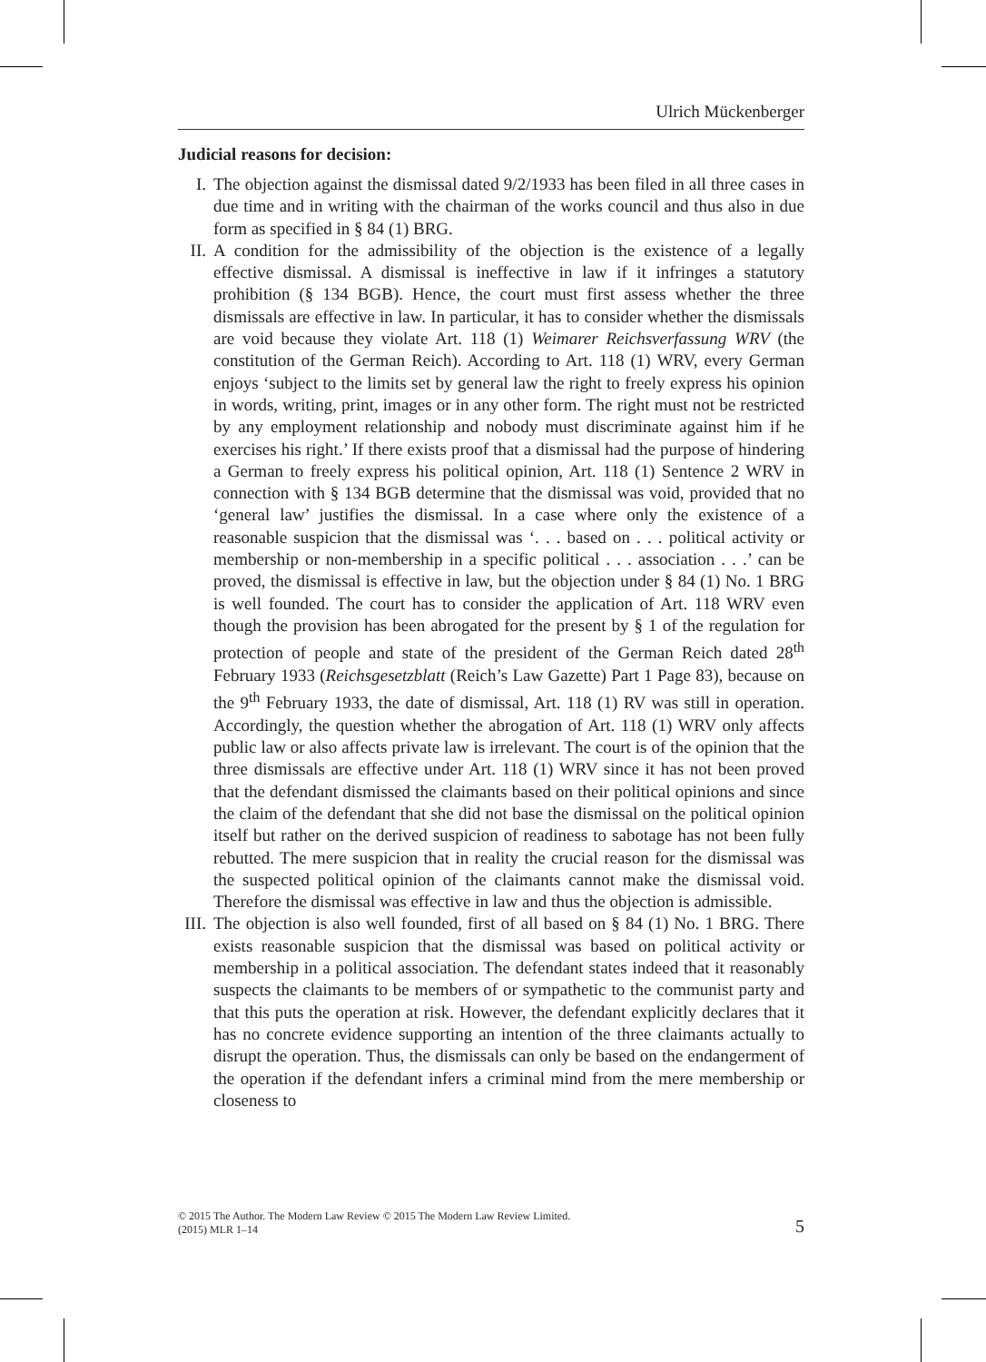Ulrich Mückenberger
Judicial reasons for decision:
I. The objection against the dismissal dated 9/2/1933 has been filed in all three cases in due time and in writing with the chairman of the works council and thus also in due form as specified in § 84 (1) BRG.
II. A condition for the admissibility of the objection is the existence of a legally effective dismissal. A dismissal is ineffective in law if it infringes a statutory prohibition (§ 134 BGB). Hence, the court must first assess whether the three dismissals are effective in law. In particular, it has to consider whether the dismissals are void because they violate Art. 118 (1) Weimarer Reichsverfassung WRV (the constitution of the German Reich). According to Art. 118 (1) WRV, every German enjoys ‘subject to the limits set by general law the right to freely express his opinion in words, writing, print, images or in any other form. The right must not be restricted by any employment relationship and nobody must discriminate against him if he exercises his right.’ If there exists proof that a dismissal had the purpose of hindering a German to freely express his political opinion, Art. 118 (1) Sentence 2 WRV in connection with § 134 BGB determine that the dismissal was void, provided that no ‘general law’ justifies the dismissal. In a case where only the existence of a reasonable suspicion that the dismissal was ‘. . . based on . . . political activity or membership or non-membership in a specific political . . . association . . .’ can be proved, the dismissal is effective in law, but the objection under § 84 (1) No. 1 BRG is well founded. The court has to consider the application of Art. 118 WRV even though the provision has been abrogated for the present by § 1 of the regulation for protection of people and state of the president of the German Reich dated 28<sup>th</sup> February 1933 (Reichsgesetzblatt (Reich’s Law Gazette) Part 1 Page 83), because on the 9<sup>th</sup> February 1933, the date of dismissal, Art. 118 (1) RV was still in operation. Accordingly, the question whether the abrogation of Art. 118 (1) WRV only affects public law or also affects private law is irrelevant. The court is of the opinion that the three dismissals are effective under Art. 118 (1) WRV since it has not been proved that the defendant dismissed the claimants based on their political opinions and since the claim of the defendant that she did not base the dismissal on the political opinion itself but rather on the derived suspicion of readiness to sabotage has not been fully rebutted. The mere suspicion that in reality the crucial reason for the dismissal was the suspected political opinion of the claimants cannot make the dismissal void. Therefore the dismissal was effective in law and thus the objection is admissible.
III. The objection is also well founded, first of all based on § 84 (1) No. 1 BRG. There exists reasonable suspicion that the dismissal was based on political activity or membership in a political association. The defendant states indeed that it reasonably suspects the claimants to be members of or sympathetic to the communist party and that this puts the operation at risk. However, the defendant explicitly declares that it has no concrete evidence supporting an intention of the three claimants actually to disrupt the operation. Thus, the dismissals can only be based on the endangerment of the operation if the defendant infers a criminal mind from the mere membership or closeness to
© 2015 The Author. The Modern Law Review © 2015 The Modern Law Review Limited.
(2015) MLR 1–14
5